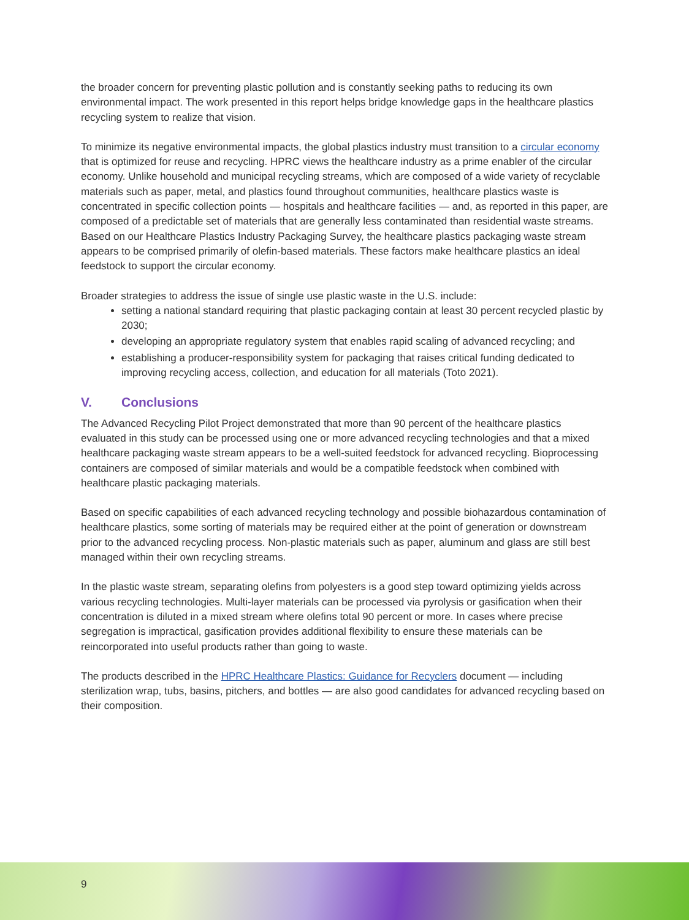the broader concern for preventing plastic pollution and is constantly seeking paths to reducing its own environmental impact. The work presented in this report helps bridge knowledge gaps in the healthcare plastics recycling system to realize that vision.
To minimize its negative environmental impacts, the global plastics industry must transition to a circular economy that is optimized for reuse and recycling. HPRC views the healthcare industry as a prime enabler of the circular economy. Unlike household and municipal recycling streams, which are composed of a wide variety of recyclable materials such as paper, metal, and plastics found throughout communities, healthcare plastics waste is concentrated in specific collection points — hospitals and healthcare facilities — and, as reported in this paper, are composed of a predictable set of materials that are generally less contaminated than residential waste streams. Based on our Healthcare Plastics Industry Packaging Survey, the healthcare plastics packaging waste stream appears to be comprised primarily of olefin-based materials. These factors make healthcare plastics an ideal feedstock to support the circular economy.
Broader strategies to address the issue of single use plastic waste in the U.S. include:
setting a national standard requiring that plastic packaging contain at least 30 percent recycled plastic by 2030;
developing an appropriate regulatory system that enables rapid scaling of advanced recycling; and
establishing a producer-responsibility system for packaging that raises critical funding dedicated to improving recycling access, collection, and education for all materials (Toto 2021).
V. Conclusions
The Advanced Recycling Pilot Project demonstrated that more than 90 percent of the healthcare plastics evaluated in this study can be processed using one or more advanced recycling technologies and that a mixed healthcare packaging waste stream appears to be a well-suited feedstock for advanced recycling. Bioprocessing containers are composed of similar materials and would be a compatible feedstock when combined with healthcare plastic packaging materials.
Based on specific capabilities of each advanced recycling technology and possible biohazardous contamination of healthcare plastics, some sorting of materials may be required either at the point of generation or downstream prior to the advanced recycling process. Non-plastic materials such as paper, aluminum and glass are still best managed within their own recycling streams.
In the plastic waste stream, separating olefins from polyesters is a good step toward optimizing yields across various recycling technologies. Multi-layer materials can be processed via pyrolysis or gasification when their concentration is diluted in a mixed stream where olefins total 90 percent or more. In cases where precise segregation is impractical, gasification provides additional flexibility to ensure these materials can be reincorporated into useful products rather than going to waste.
The products described in the HPRC Healthcare Plastics: Guidance for Recyclers document — including sterilization wrap, tubs, basins, pitchers, and bottles — are also good candidates for advanced recycling based on their composition.
9